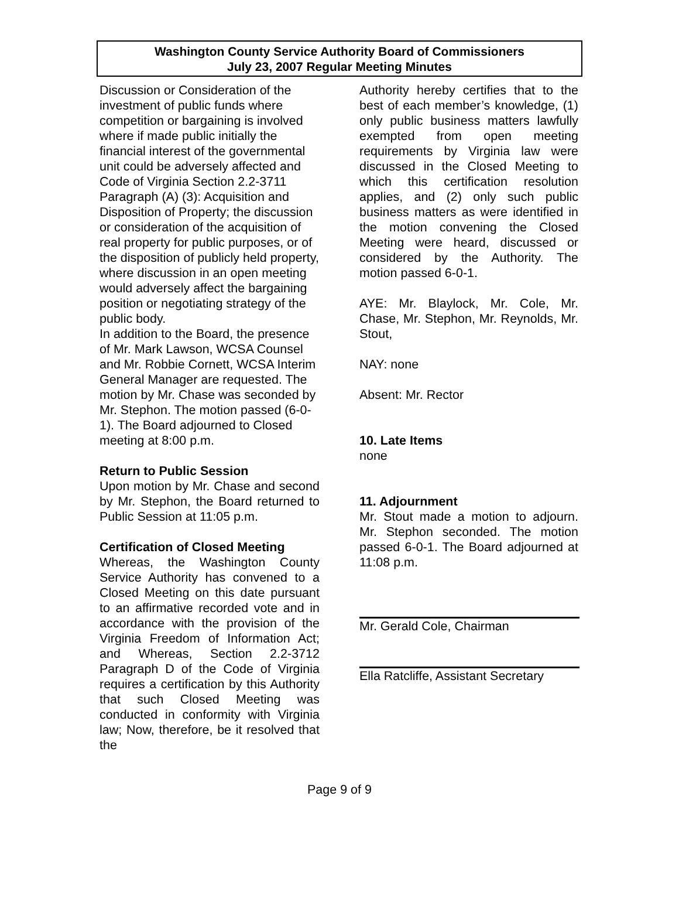Washington County Service Authority Board of Commissioners
July 23, 2007 Regular Meeting Minutes
Discussion or Consideration of the investment of public funds where competition or bargaining is involved where if made public initially the financial interest of the governmental unit could be adversely affected and Code of Virginia Section 2.2-3711 Paragraph (A) (3): Acquisition and Disposition of Property; the discussion or consideration of the acquisition of real property for public purposes, or of the disposition of publicly held property, where discussion in an open meeting would adversely affect the bargaining position or negotiating strategy of the public body.
In addition to the Board, the presence of Mr. Mark Lawson, WCSA Counsel and Mr. Robbie Cornett, WCSA Interim General Manager are requested. The motion by Mr. Chase was seconded by Mr. Stephon. The motion passed (6-0-1). The Board adjourned to Closed meeting at 8:00 p.m.
Return to Public Session
Upon motion by Mr. Chase and second by Mr. Stephon, the Board returned to Public Session at 11:05 p.m.
Certification of Closed Meeting
Whereas, the Washington County Service Authority has convened to a Closed Meeting on this date pursuant to an affirmative recorded vote and in accordance with the provision of the Virginia Freedom of Information Act; and Whereas, Section 2.2-3712 Paragraph D of the Code of Virginia requires a certification by this Authority that such Closed Meeting was conducted in conformity with Virginia law; Now, therefore, be it resolved that the
Authority hereby certifies that to the best of each member’s knowledge, (1) only public business matters lawfully exempted from open meeting requirements by Virginia law were discussed in the Closed Meeting to which this certification resolution applies, and (2) only such public business matters as were identified in the motion convening the Closed Meeting were heard, discussed or considered by the Authority. The motion passed 6-0-1.
AYE: Mr. Blaylock, Mr. Cole, Mr. Chase, Mr. Stephon, Mr. Reynolds, Mr. Stout,
NAY: none
Absent: Mr. Rector
10. Late Items
none
11. Adjournment
Mr. Stout made a motion to adjourn. Mr. Stephon seconded. The motion passed 6-0-1. The Board adjourned at 11:08 p.m.
Mr. Gerald Cole, Chairman
Ella Ratcliffe, Assistant Secretary
Page 9 of 9